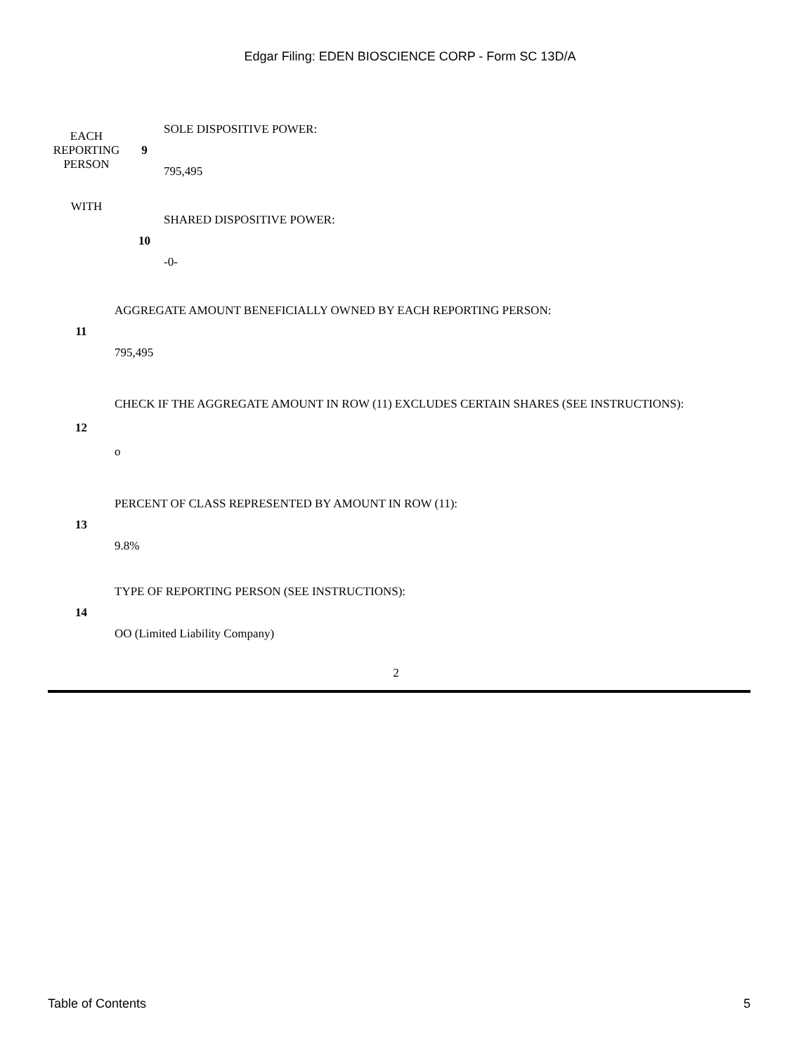Edgar Filing: EDEN BIOSCIENCE CORP - Form SC 13D/A
| EACH REPORTING PERSON | 9 | SOLE DISPOSITIVE POWER: 795,495 |
| WITH | 10 | SHARED DISPOSITIVE POWER: -0- |
| 11 | AGGREGATE AMOUNT BENEFICIALLY OWNED BY EACH REPORTING PERSON: 795,495 |
| 12 | CHECK IF THE AGGREGATE AMOUNT IN ROW (11) EXCLUDES CERTAIN SHARES (SEE INSTRUCTIONS): o |
| 13 | PERCENT OF CLASS REPRESENTED BY AMOUNT IN ROW (11): 9.8% |
| 14 | TYPE OF REPORTING PERSON (SEE INSTRUCTIONS): OO (Limited Liability Company) |
2
Table of Contents 5